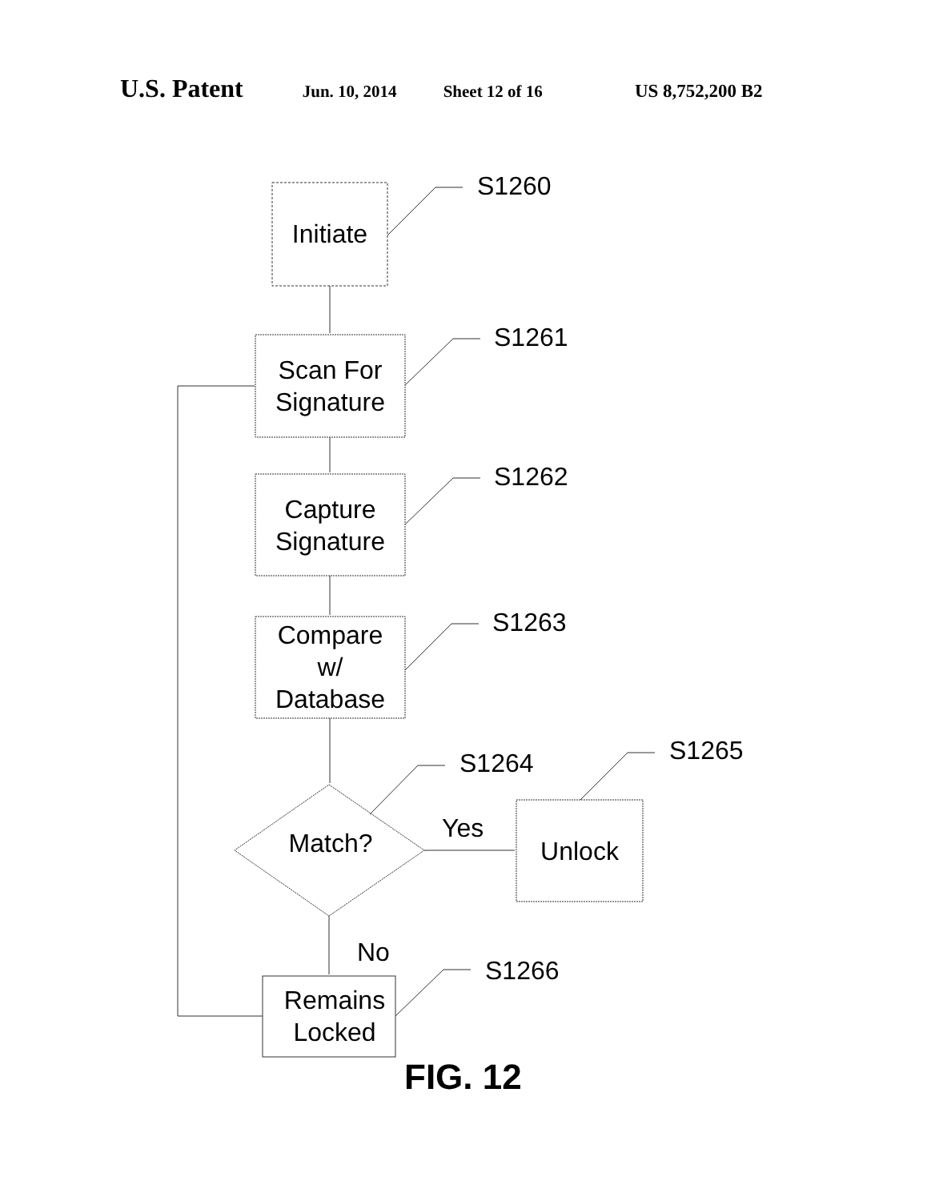U.S. Patent Jun. 10, 2014 Sheet 12 of 16 US 8,752,200 B2
S1260
S1261
S1262
S1263
S1264 S1265
S1266
Initiate
Scan For
Signature
Capture
Signature
Compare
w/
Database
Match? Yes
Unlock
No
Remains
Locked
FIG. 12